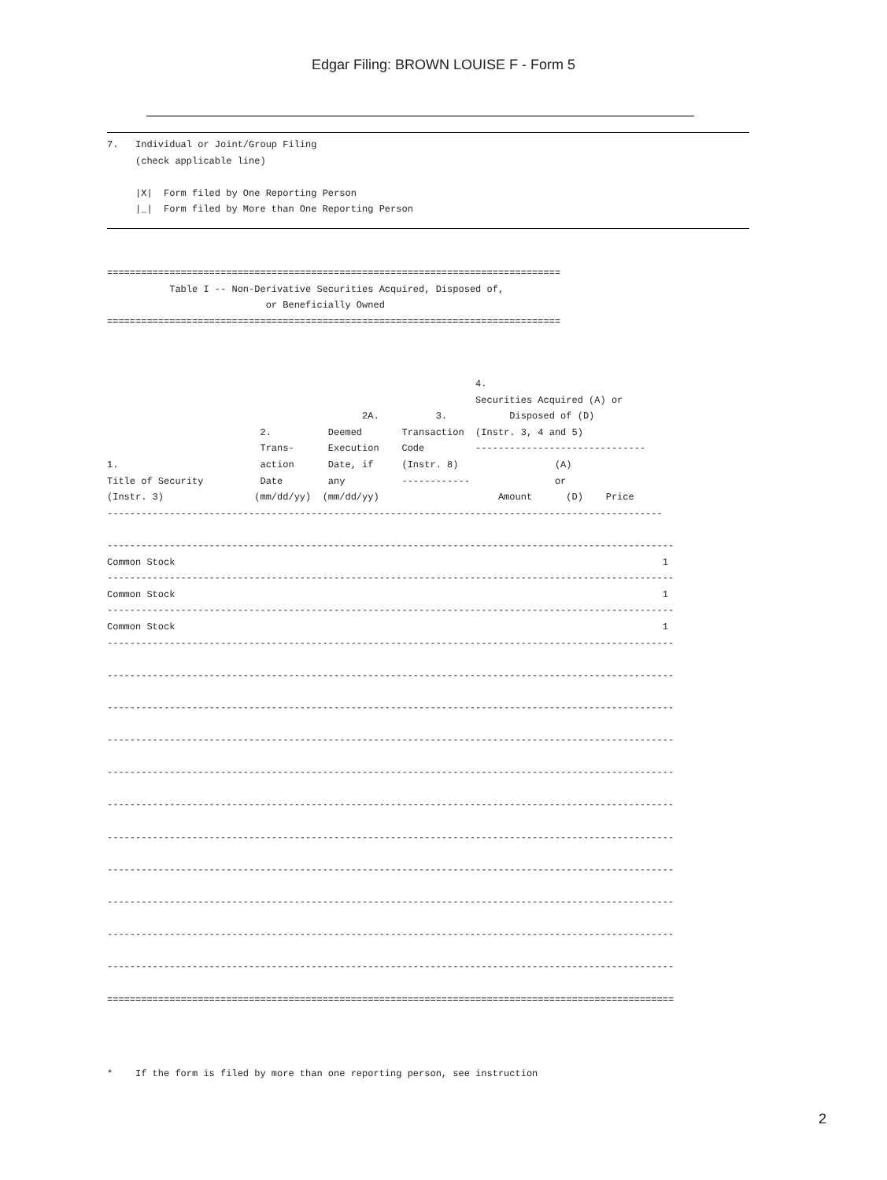Edgar Filing: BROWN LOUISE F - Form 5
7.   Individual or Joint/Group Filing
     (check applicable line)

     |X|  Form filed by One Reporting Person
     |_|  Form filed by More than One Reporting Person
================================================================================
           Table I -- Non-Derivative Securities Acquired, Disposed of,
                            or Beneficially Owned
================================================================================
                                                                 4.
                                                                 Securities Acquired (A) or
                                             2A.          3.           Disposed of (D)
                           2.          Deemed       Transaction  (Instr. 3, 4 and 5)
                           Trans-      Execution    Code         ------------------------------
1.                         action      Date, if     (Instr. 8)                 (A)
Title of Security          Date        any          ------------               or
(Instr. 3)                (mm/dd/yy)  (mm/dd/yy)                     Amount      (D)    Price
--------------------------------------------------------------------------------------------------

----------------------------------------------------------------------------------------------------
Common Stock                                                                                      1
----------------------------------------------------------------------------------------------------
Common Stock                                                                                      1
----------------------------------------------------------------------------------------------------
Common Stock                                                                                      1
----------------------------------------------------------------------------------------------------

----------------------------------------------------------------------------------------------------

----------------------------------------------------------------------------------------------------

----------------------------------------------------------------------------------------------------

----------------------------------------------------------------------------------------------------

----------------------------------------------------------------------------------------------------

----------------------------------------------------------------------------------------------------

----------------------------------------------------------------------------------------------------

----------------------------------------------------------------------------------------------------

----------------------------------------------------------------------------------------------------

----------------------------------------------------------------------------------------------------

====================================================================================================
*    If the form is filed by more than one reporting person, see instruction
2